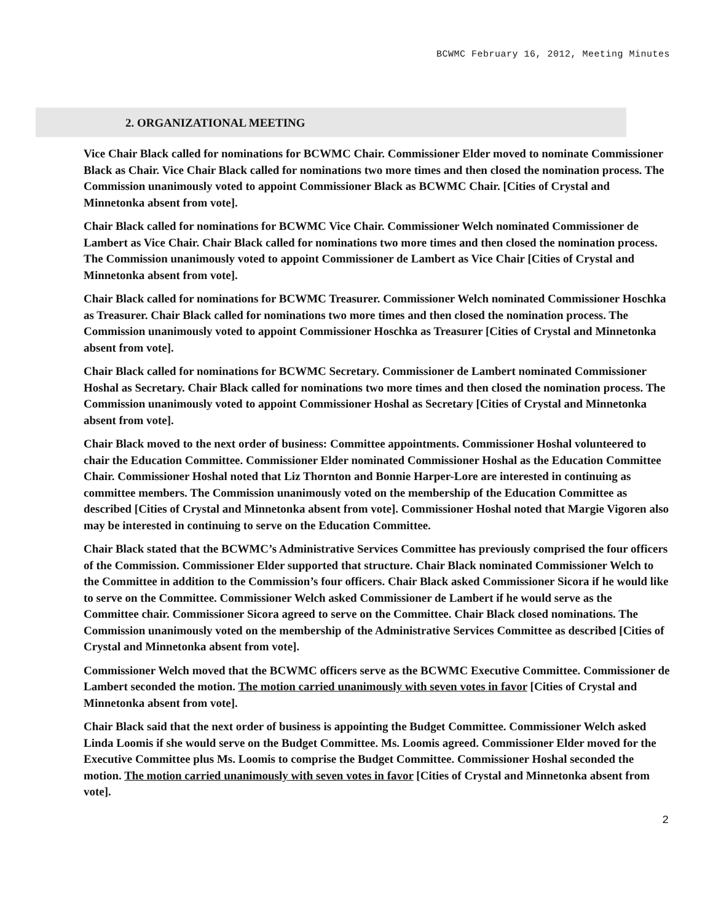BCWMC February 16, 2012, Meeting Minutes
2. ORGANIZATIONAL MEETING
Vice Chair Black called for nominations for BCWMC Chair. Commissioner Elder moved to nominate Commissioner Black as Chair. Vice Chair Black called for nominations two more times and then closed the nomination process. The Commission unanimously voted to appoint Commissioner Black as BCWMC Chair. [Cities of Crystal and Minnetonka absent from vote].
Chair Black called for nominations for BCWMC Vice Chair. Commissioner Welch nominated Commissioner de Lambert as Vice Chair. Chair Black called for nominations two more times and then closed the nomination process. The Commission unanimously voted to appoint Commissioner de Lambert as Vice Chair [Cities of Crystal and Minnetonka absent from vote].
Chair Black called for nominations for BCWMC Treasurer. Commissioner Welch nominated Commissioner Hoschka as Treasurer. Chair Black called for nominations two more times and then closed the nomination process. The Commission unanimously voted to appoint Commissioner Hoschka as Treasurer [Cities of Crystal and Minnetonka absent from vote].
Chair Black called for nominations for BCWMC Secretary. Commissioner de Lambert nominated Commissioner Hoshal as Secretary. Chair Black called for nominations two more times and then closed the nomination process. The Commission unanimously voted to appoint Commissioner Hoshal as Secretary [Cities of Crystal and Minnetonka absent from vote].
Chair Black moved to the next order of business: Committee appointments. Commissioner Hoshal volunteered to chair the Education Committee. Commissioner Elder nominated Commissioner Hoshal as the Education Committee Chair. Commissioner Hoshal noted that Liz Thornton and Bonnie Harper-Lore are interested in continuing as committee members. The Commission unanimously voted on the membership of the Education Committee as described [Cities of Crystal and Minnetonka absent from vote]. Commissioner Hoshal noted that Margie Vigoren also may be interested in continuing to serve on the Education Committee.
Chair Black stated that the BCWMC’s Administrative Services Committee has previously comprised the four officers of the Commission. Commissioner Elder supported that structure. Chair Black nominated Commissioner Welch to the Committee in addition to the Commission’s four officers. Chair Black asked Commissioner Sicora if he would like to serve on the Committee. Commissioner Welch asked Commissioner de Lambert if he would serve as the Committee chair. Commissioner Sicora agreed to serve on the Committee. Chair Black closed nominations. The Commission unanimously voted on the membership of the Administrative Services Committee as described [Cities of Crystal and Minnetonka absent from vote].
Commissioner Welch moved that the BCWMC officers serve as the BCWMC Executive Committee. Commissioner de Lambert seconded the motion. The motion carried unanimously with seven votes in favor [Cities of Crystal and Minnetonka absent from vote].
Chair Black said that the next order of business is appointing the Budget Committee. Commissioner Welch asked Linda Loomis if she would serve on the Budget Committee. Ms. Loomis agreed. Commissioner Elder moved for the Executive Committee plus Ms. Loomis to comprise the Budget Committee. Commissioner Hoshal seconded the motion. The motion carried unanimously with seven votes in favor [Cities of Crystal and Minnetonka absent from vote].
2